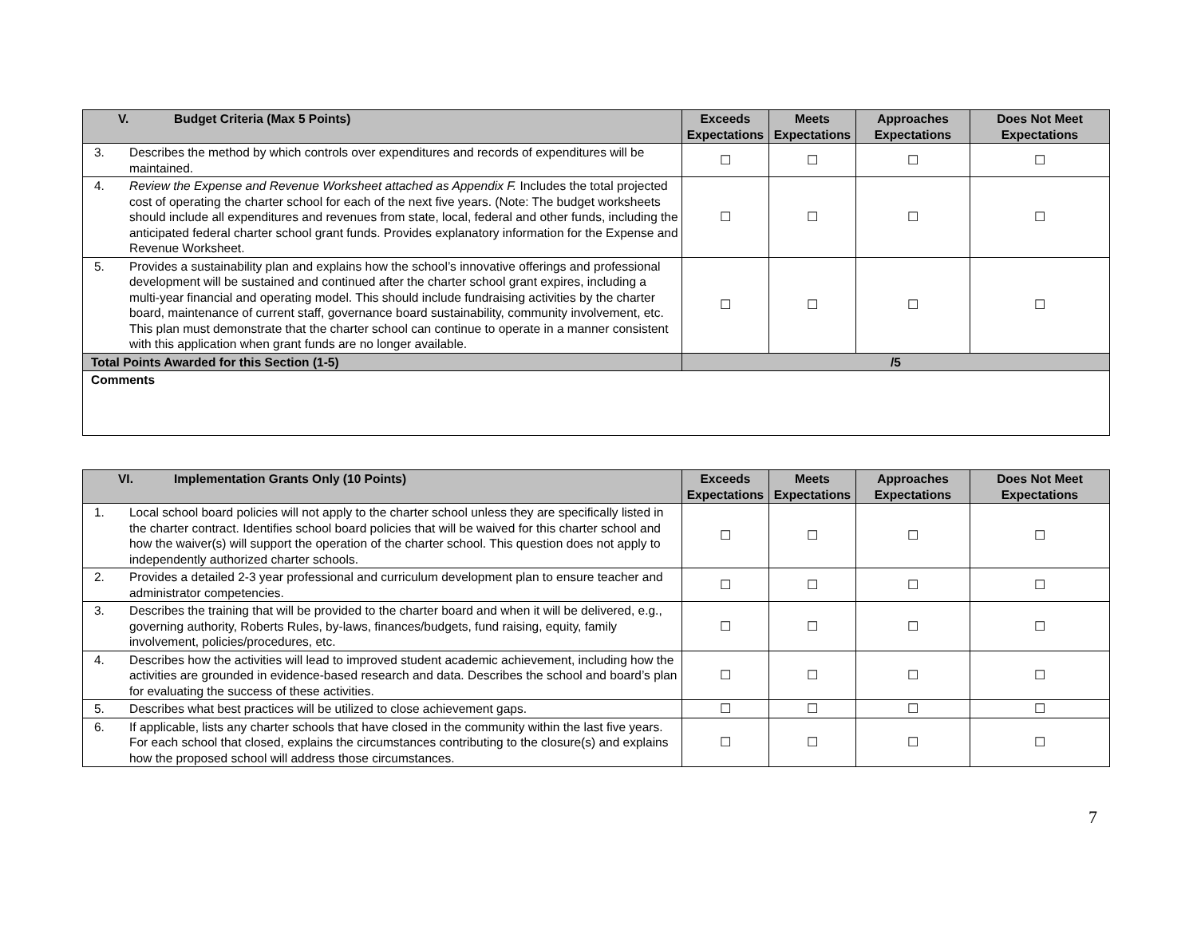| V. Budget Criteria (Max 5 Points) | Exceeds Expectations | Meets Expectations | Approaches Expectations | Does Not Meet Expectations |
| --- | --- | --- | --- | --- |
| 3. Describes the method by which controls over expenditures and records of expenditures will be maintained. | ☐ | ☐ | ☐ | ☐ |
| 4. Review the Expense and Revenue Worksheet attached as Appendix F. Includes the total projected cost of operating the charter school for each of the next five years. (Note: The budget worksheets should include all expenditures and revenues from state, local, federal and other funds, including the anticipated federal charter school grant funds. Provides explanatory information for the Expense and Revenue Worksheet. | ☐ | ☐ | ☐ | ☐ |
| 5. Provides a sustainability plan and explains how the school’s innovative offerings and professional development will be sustained and continued after the charter school grant expires, including a multi-year financial and operating model. This should include fundraising activities by the charter board, maintenance of current staff, governance board sustainability, community involvement, etc. This plan must demonstrate that the charter school can continue to operate in a manner consistent with this application when grant funds are no longer available. | ☐ | ☐ | ☐ | ☐ |
| Total Points Awarded for this Section (1-5) | /5 | | | |
| Comments | | | | |
| VI. Implementation Grants Only (10 Points) | Exceeds Expectations | Meets Expectations | Approaches Expectations | Does Not Meet Expectations |
| --- | --- | --- | --- | --- |
| 1. Local school board policies will not apply to the charter school unless they are specifically listed in the charter contract. Identifies school board policies that will be waived for this charter school and how the waiver(s) will support the operation of the charter school. This question does not apply to independently authorized charter schools. | ☐ | ☐ | ☐ | ☐ |
| 2. Provides a detailed 2-3 year professional and curriculum development plan to ensure teacher and administrator competencies. | ☐ | ☐ | ☐ | ☐ |
| 3. Describes the training that will be provided to the charter board and when it will be delivered, e.g., governing authority, Roberts Rules, by-laws, finances/budgets, fund raising, equity, family involvement, policies/procedures, etc. | ☐ | ☐ | ☐ | ☐ |
| 4. Describes how the activities will lead to improved student academic achievement, including how the activities are grounded in evidence-based research and data. Describes the school and board’s plan for evaluating the success of these activities. | ☐ | ☐ | ☐ | ☐ |
| 5. Describes what best practices will be utilized to close achievement gaps. | ☐ | ☐ | ☐ | ☐ |
| 6. If applicable, lists any charter schools that have closed in the community within the last five years. For each school that closed, explains the circumstances contributing to the closure(s) and explains how the proposed school will address those circumstances. | ☐ | ☐ | ☐ | ☐ |
7